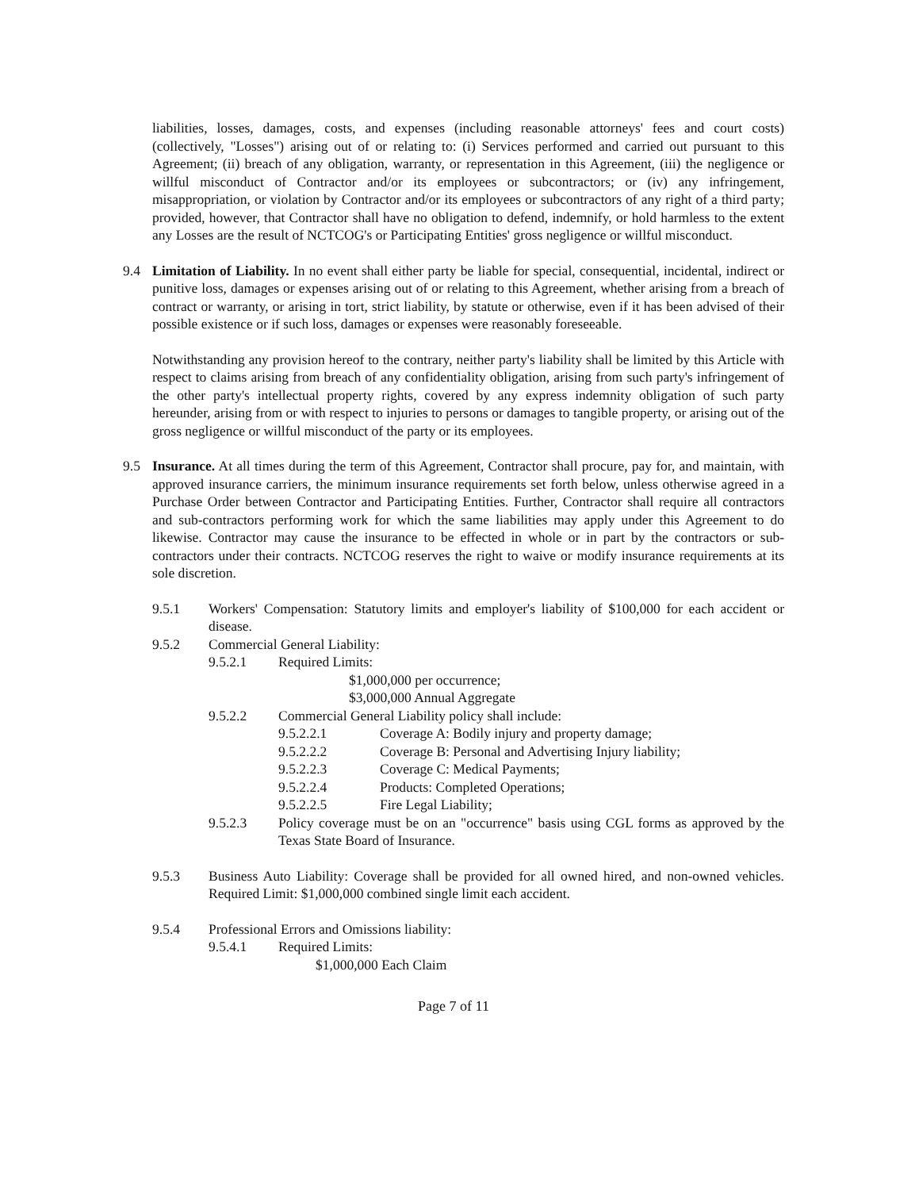liabilities, losses, damages, costs, and expenses (including reasonable attorneys' fees and court costs) (collectively, "Losses") arising out of or relating to: (i) Services performed and carried out pursuant to this Agreement; (ii) breach of any obligation, warranty, or representation in this Agreement, (iii) the negligence or willful misconduct of Contractor and/or its employees or subcontractors; or (iv) any infringement, misappropriation, or violation by Contractor and/or its employees or subcontractors of any right of a third party; provided, however, that Contractor shall have no obligation to defend, indemnify, or hold harmless to the extent any Losses are the result of NCTCOG's or Participating Entities' gross negligence or willful misconduct.
9.4 Limitation of Liability. In no event shall either party be liable for special, consequential, incidental, indirect or punitive loss, damages or expenses arising out of or relating to this Agreement, whether arising from a breach of contract or warranty, or arising in tort, strict liability, by statute or otherwise, even if it has been advised of their possible existence or if such loss, damages or expenses were reasonably foreseeable.
Notwithstanding any provision hereof to the contrary, neither party's liability shall be limited by this Article with respect to claims arising from breach of any confidentiality obligation, arising from such party's infringement of the other party's intellectual property rights, covered by any express indemnity obligation of such party hereunder, arising from or with respect to injuries to persons or damages to tangible property, or arising out of the gross negligence or willful misconduct of the party or its employees.
9.5 Insurance. At all times during the term of this Agreement, Contractor shall procure, pay for, and maintain, with approved insurance carriers, the minimum insurance requirements set forth below, unless otherwise agreed in a Purchase Order between Contractor and Participating Entities. Further, Contractor shall require all contractors and sub-contractors performing work for which the same liabilities may apply under this Agreement to do likewise. Contractor may cause the insurance to be effected in whole or in part by the contractors or sub-contractors under their contracts. NCTCOG reserves the right to waive or modify insurance requirements at its sole discretion.
9.5.1 Workers' Compensation: Statutory limits and employer's liability of $100,000 for each accident or disease.
9.5.2 Commercial General Liability:
9.5.2.1 Required Limits:
$1,000,000 per occurrence;
$3,000,000 Annual Aggregate
9.5.2.2 Commercial General Liability policy shall include:
9.5.2.2.1 Coverage A: Bodily injury and property damage;
9.5.2.2.2 Coverage B: Personal and Advertising Injury liability;
9.5.2.2.3 Coverage C: Medical Payments;
9.5.2.2.4 Products: Completed Operations;
9.5.2.2.5 Fire Legal Liability;
9.5.2.3 Policy coverage must be on an "occurrence" basis using CGL forms as approved by the Texas State Board of Insurance.
9.5.3 Business Auto Liability: Coverage shall be provided for all owned hired, and non-owned vehicles. Required Limit: $1,000,000 combined single limit each accident.
9.5.4 Professional Errors and Omissions liability:
9.5.4.1 Required Limits:
$1,000,000 Each Claim
Page 7 of 11